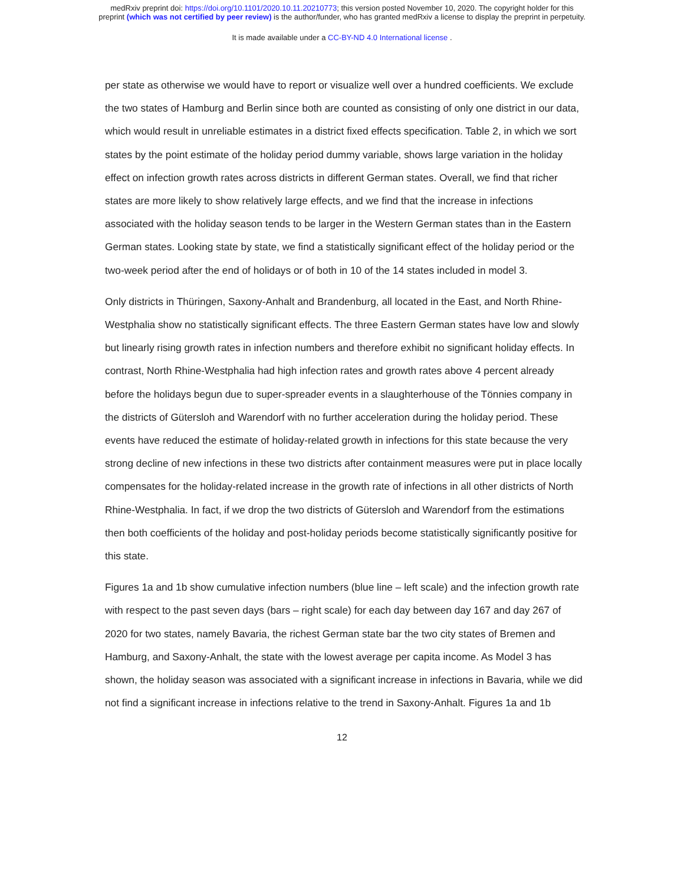medRxiv preprint doi: https://doi.org/10.1101/2020.10.11.20210773; this version posted November 10, 2020. The copyright holder for this
preprint (which was not certified by peer review) is the author/funder, who has granted medRxiv a license to display the preprint in perpetuity.
It is made available under a CC-BY-ND 4.0 International license .
per state as otherwise we would have to report or visualize well over a hundred coefficients. We exclude the two states of Hamburg and Berlin since both are counted as consisting of only one district in our data, which would result in unreliable estimates in a district fixed effects specification. Table 2, in which we sort states by the point estimate of the holiday period dummy variable, shows large variation in the holiday effect on infection growth rates across districts in different German states. Overall, we find that richer states are more likely to show relatively large effects, and we find that the increase in infections associated with the holiday season tends to be larger in the Western German states than in the Eastern German states. Looking state by state, we find a statistically significant effect of the holiday period or the two-week period after the end of holidays or of both in 10 of the 14 states included in model 3.
Only districts in Thüringen, Saxony-Anhalt and Brandenburg, all located in the East, and North Rhine-Westphalia show no statistically significant effects. The three Eastern German states have low and slowly but linearly rising growth rates in infection numbers and therefore exhibit no significant holiday effects. In contrast, North Rhine-Westphalia had high infection rates and growth rates above 4 percent already before the holidays begun due to super-spreader events in a slaughterhouse of the Tönnies company in the districts of Gütersloh and Warendorf with no further acceleration during the holiday period. These events have reduced the estimate of holiday-related growth in infections for this state because the very strong decline of new infections in these two districts after containment measures were put in place locally compensates for the holiday-related increase in the growth rate of infections in all other districts of North Rhine-Westphalia. In fact, if we drop the two districts of Gütersloh and Warendorf from the estimations then both coefficients of the holiday and post-holiday periods become statistically significantly positive for this state.
Figures 1a and 1b show cumulative infection numbers (blue line – left scale) and the infection growth rate with respect to the past seven days (bars – right scale) for each day between day 167 and day 267 of 2020 for two states, namely Bavaria, the richest German state bar the two city states of Bremen and Hamburg, and Saxony-Anhalt, the state with the lowest average per capita income. As Model 3 has shown, the holiday season was associated with a significant increase in infections in Bavaria, while we did not find a significant increase in infections relative to the trend in Saxony-Anhalt. Figures 1a and 1b
12